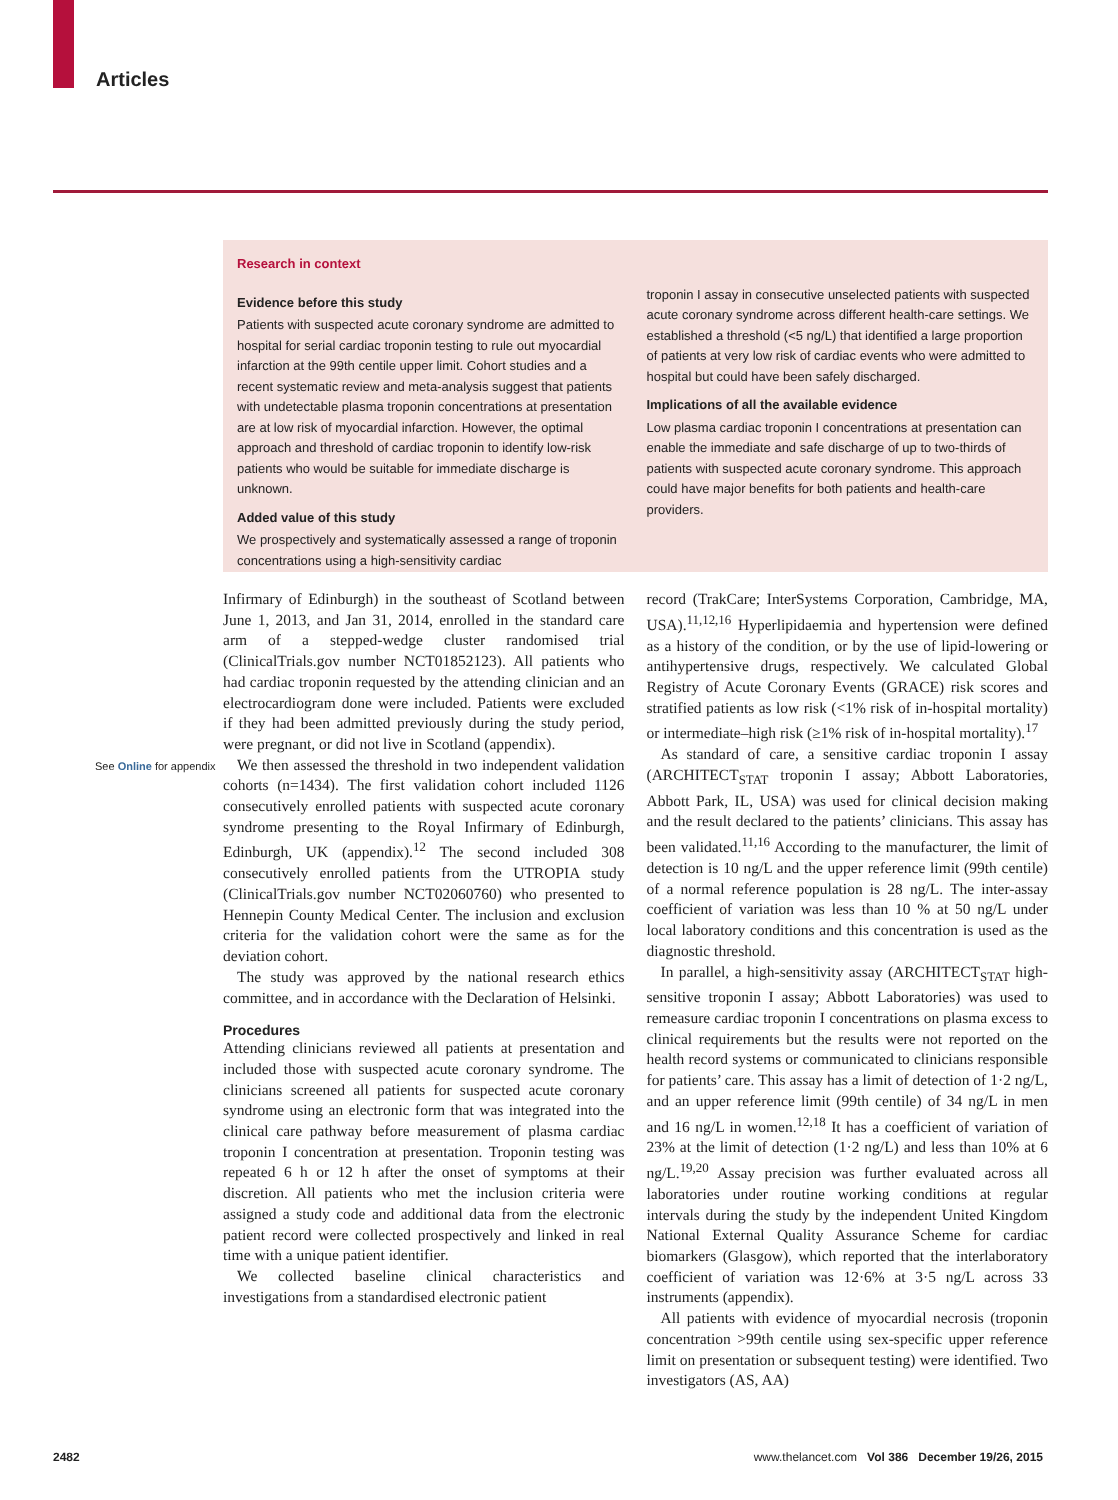Articles
Research in context
Evidence before this study
Patients with suspected acute coronary syndrome are admitted to hospital for serial cardiac troponin testing to rule out myocardial infarction at the 99th centile upper limit. Cohort studies and a recent systematic review and meta-analysis suggest that patients with undetectable plasma troponin concentrations at presentation are at low risk of myocardial infarction. However, the optimal approach and threshold of cardiac troponin to identify low-risk patients who would be suitable for immediate discharge is unknown.
Added value of this study
We prospectively and systematically assessed a range of troponin concentrations using a high-sensitivity cardiac
troponin I assay in consecutive unselected patients with suspected acute coronary syndrome across different health-care settings. We established a threshold (<5 ng/L) that identified a large proportion of patients at very low risk of cardiac events who were admitted to hospital but could have been safely discharged.
Implications of all the available evidence
Low plasma cardiac troponin I concentrations at presentation can enable the immediate and safe discharge of up to two-thirds of patients with suspected acute coronary syndrome. This approach could have major benefits for both patients and health-care providers.
See Online for appendix
Infirmary of Edinburgh) in the southeast of Scotland between June 1, 2013, and Jan 31, 2014, enrolled in the standard care arm of a stepped-wedge cluster randomised trial (ClinicalTrials.gov number NCT01852123). All patients who had cardiac troponin requested by the attending clinician and an electrocardiogram done were included. Patients were excluded if they had been admitted previously during the study period, were pregnant, or did not live in Scotland (appendix).
We then assessed the threshold in two independent validation cohorts (n=1434). The first validation cohort included 1126 consecutively enrolled patients with suspected acute coronary syndrome presenting to the Royal Infirmary of Edinburgh, Edinburgh, UK (appendix).<sup>12</sup> The second included 308 consecutively enrolled patients from the UTROPIA study (ClinicalTrials.gov number NCT02060760) who presented to Hennepin County Medical Center. The inclusion and exclusion criteria for the validation cohort were the same as for the deviation cohort.
The study was approved by the national research ethics committee, and in accordance with the Declaration of Helsinki.
Procedures
Attending clinicians reviewed all patients at presentation and included those with suspected acute coronary syndrome. The clinicians screened all patients for suspected acute coronary syndrome using an electronic form that was integrated into the clinical care pathway before measurement of plasma cardiac troponin I concentration at presentation. Troponin testing was repeated 6 h or 12 h after the onset of symptoms at their discretion. All patients who met the inclusion criteria were assigned a study code and additional data from the electronic patient record were collected prospectively and linked in real time with a unique patient identifier.
We collected baseline clinical characteristics and investigations from a standardised electronic patient
record (TrakCare; InterSystems Corporation, Cambridge, MA, USA).<sup>11,12,16</sup> Hyperlipidaemia and hypertension were defined as a history of the condition, or by the use of lipid-lowering or antihypertensive drugs, respectively. We calculated Global Registry of Acute Coronary Events (GRACE) risk scores and stratified patients as low risk (<1% risk of in-hospital mortality) or intermediate–high risk (≥1% risk of in-hospital mortality).<sup>17</sup>
As standard of care, a sensitive cardiac troponin I assay (ARCHITECT<sub>STAT</sub> troponin I assay; Abbott Laboratories, Abbott Park, IL, USA) was used for clinical decision making and the result declared to the patients’ clinicians. This assay has been validated.<sup>11,16</sup> According to the manufacturer, the limit of detection is 10 ng/L and the upper reference limit (99th centile) of a normal reference population is 28 ng/L. The inter-assay coefficient of variation was less than 10 % at 50 ng/L under local laboratory conditions and this concentration is used as the diagnostic threshold.
In parallel, a high-sensitivity assay (ARCHITECT<sub>STAT</sub> high-sensitive troponin I assay; Abbott Laboratories) was used to remeasure cardiac troponin I concentrations on plasma excess to clinical requirements but the results were not reported on the health record systems or communicated to clinicians responsible for patients’ care. This assay has a limit of detection of 1·2 ng/L, and an upper reference limit (99th centile) of 34 ng/L in men and 16 ng/L in women.<sup>12,18</sup> It has a coefficient of variation of 23% at the limit of detection (1·2 ng/L) and less than 10% at 6 ng/L.<sup>19,20</sup> Assay precision was further evaluated across all laboratories under routine working conditions at regular intervals during the study by the independent United Kingdom National External Quality Assurance Scheme for cardiac biomarkers (Glasgow), which reported that the interlaboratory coefficient of variation was 12·6% at 3·5 ng/L across 33 instruments (appendix).
All patients with evidence of myocardial necrosis (troponin concentration >99th centile using sex-specific upper reference limit on presentation or subsequent testing) were identified. Two investigators (AS, AA)
2482 www.thelancet.com Vol 386 December 19/26, 2015